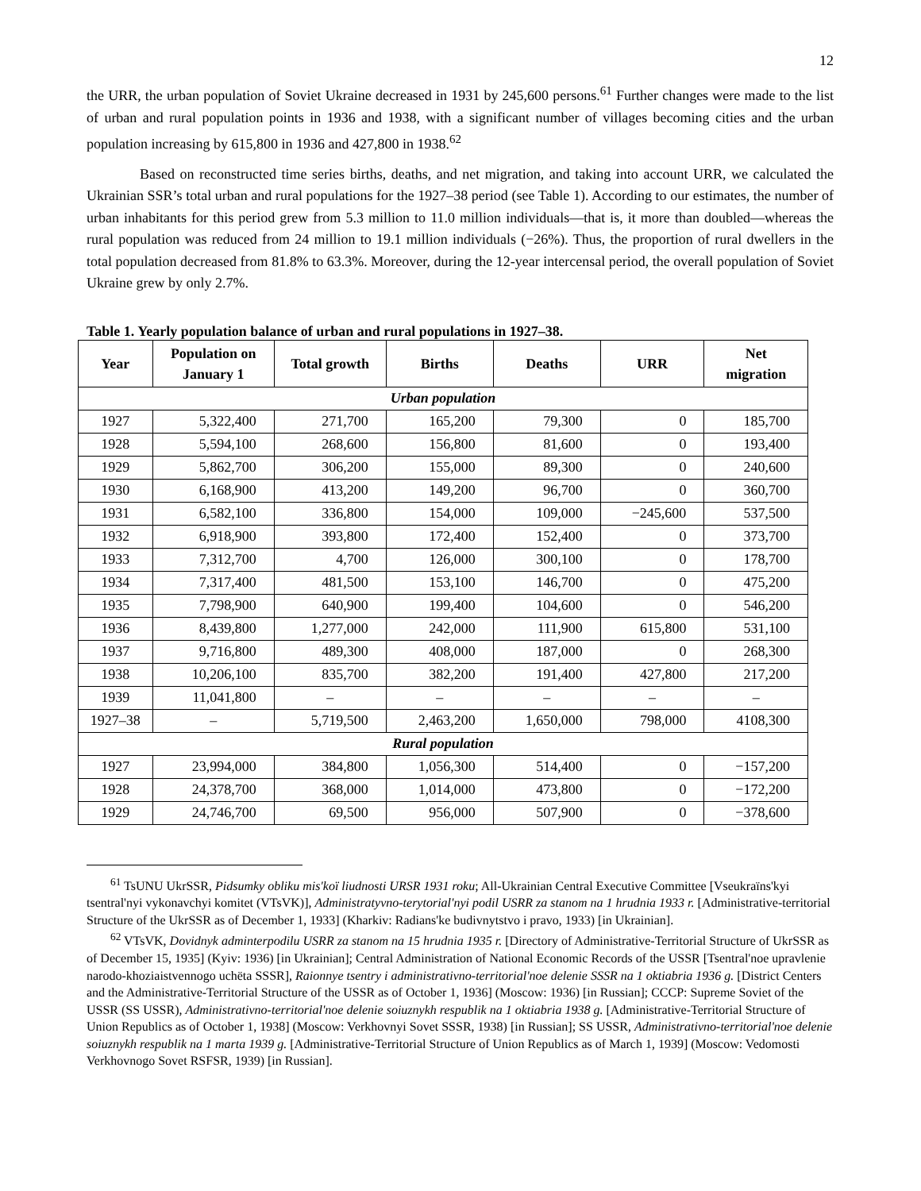12
the URR, the urban population of Soviet Ukraine decreased in 1931 by 245,600 persons.<sup>61</sup> Further changes were made to the list of urban and rural population points in 1936 and 1938, with a significant number of villages becoming cities and the urban population increasing by 615,800 in 1936 and 427,800 in 1938.<sup>62</sup>
Based on reconstructed time series births, deaths, and net migration, and taking into account URR, we calculated the Ukrainian SSR’s total urban and rural populations for the 1927–38 period (see Table 1). According to our estimates, the number of urban inhabitants for this period grew from 5.3 million to 11.0 million individuals—that is, it more than doubled—whereas the rural population was reduced from 24 million to 19.1 million individuals (−26%). Thus, the proportion of rural dwellers in the total population decreased from 81.8% to 63.3%. Moreover, during the 12-year intercensal period, the overall population of Soviet Ukraine grew by only 2.7%.
Table 1. Yearly population balance of urban and rural populations in 1927–38.
| Year | Population on January 1 | Total growth | Births | Deaths | URR | Net migration |
| --- | --- | --- | --- | --- | --- | --- |
| Urban population | | | | | | |
| 1927 | 5,322,400 | 271,700 | 165,200 | 79,300 | 0 | 185,700 |
| 1928 | 5,594,100 | 268,600 | 156,800 | 81,600 | 0 | 193,400 |
| 1929 | 5,862,700 | 306,200 | 155,000 | 89,300 | 0 | 240,600 |
| 1930 | 6,168,900 | 413,200 | 149,200 | 96,700 | 0 | 360,700 |
| 1931 | 6,582,100 | 336,800 | 154,000 | 109,000 | −245,600 | 537,500 |
| 1932 | 6,918,900 | 393,800 | 172,400 | 152,400 | 0 | 373,700 |
| 1933 | 7,312,700 | 4,700 | 126,000 | 300,100 | 0 | 178,700 |
| 1934 | 7,317,400 | 481,500 | 153,100 | 146,700 | 0 | 475,200 |
| 1935 | 7,798,900 | 640,900 | 199,400 | 104,600 | 0 | 546,200 |
| 1936 | 8,439,800 | 1,277,000 | 242,000 | 111,900 | 615,800 | 531,100 |
| 1937 | 9,716,800 | 489,300 | 408,000 | 187,000 | 0 | 268,300 |
| 1938 | 10,206,100 | 835,700 | 382,200 | 191,400 | 427,800 | 217,200 |
| 1939 | 11,041,800 | – | – | – | – | – |
| 1927–38 | – | 5,719,500 | 2,463,200 | 1,650,000 | 798,000 | 4108,300 |
| Rural population | | | | | | |
| 1927 | 23,994,000 | 384,800 | 1,056,300 | 514,400 | 0 | −157,200 |
| 1928 | 24,378,700 | 368,000 | 1,014,000 | 473,800 | 0 | −172,200 |
| 1929 | 24,746,700 | 69,500 | 956,000 | 507,900 | 0 | −378,600 |
<sup>61</sup> TsUNU UkrSSR, Pidsumky obliku mis'koï liudnosti URSR 1931 roku; All-Ukrainian Central Executive Committee [Vseukraïns'kyi tsentral'nyi vykonavchyi komitet (VTsVK)], Administratyvno-terytorial'nyi podil USRR za stanom na 1 hrudnia 1933 r. [Administrative-territorial Structure of the UkrSSR as of December 1, 1933] (Kharkiv: Radians'ke budivnytstvo i pravo, 1933) [in Ukrainian].
<sup>62</sup> VTsVK, Dovidnyk adminterpodilu USRR za stanom na 15 hrudnia 1935 r. [Directory of Administrative-Territorial Structure of UkrSSR as of December 15, 1935] (Kyiv: 1936) [in Ukrainian]; Central Administration of National Economic Records of the USSR [Tsentral'noe upravlenie narodo-khoziaistvennogo uchëta SSSR], Raionnye tsentry i administrativno-territorial'noe delenie SSSR na 1 oktiabria 1936 g. [District Centers and the Administrative-Territorial Structure of the USSR as of October 1, 1936] (Moscow: 1936) [in Russian]; CCCP: Supreme Soviet of the USSR (SS USSR), Administrativno-territorial'noe delenie soiuznykh respublik na 1 oktiabria 1938 g. [Administrative-Territorial Structure of Union Republics as of October 1, 1938] (Moscow: Verkhovnyi Sovet SSSR, 1938) [in Russian]; SS USSR, Administrativno-territorial'noe delenie soiuznykh respublik na 1 marta 1939 g. [Administrative-Territorial Structure of Union Republics as of March 1, 1939] (Moscow: Vedomosti Verkhovnogo Sovet RSFSR, 1939) [in Russian].